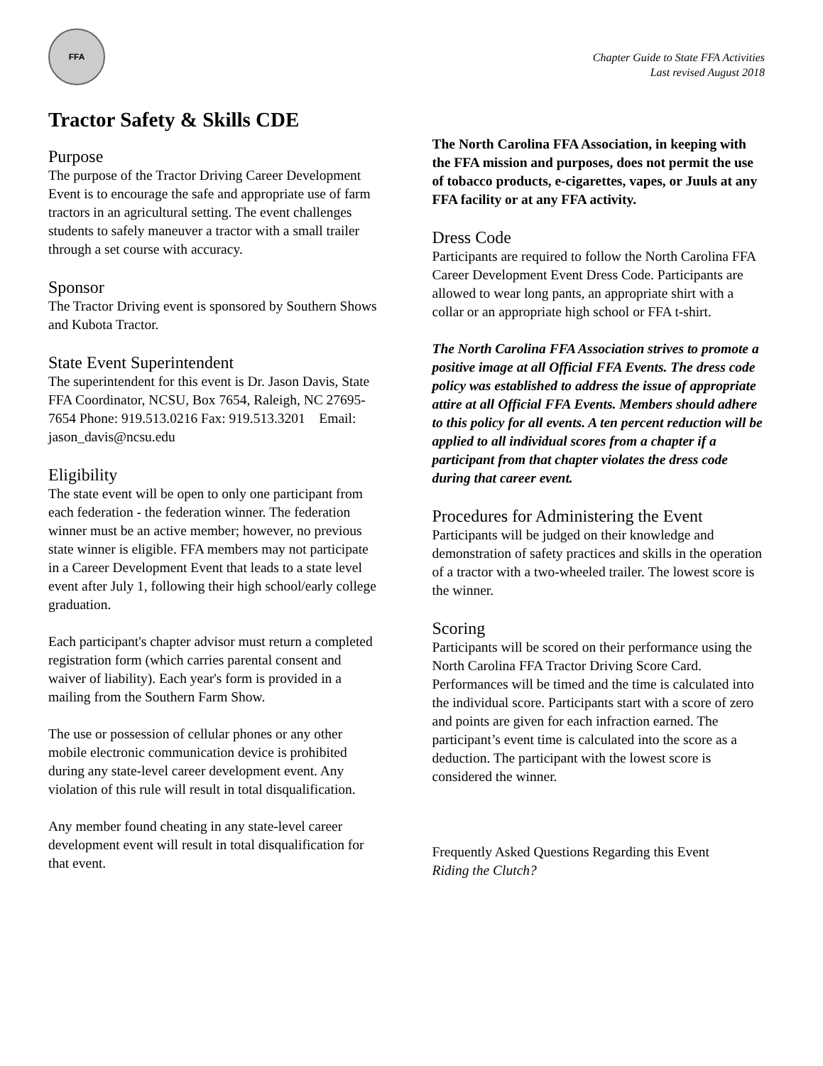FFA
Chapter Guide to State FFA Activities
Last revised August 2018
Tractor Safety & Skills CDE
Purpose
The purpose of the Tractor Driving Career Development Event is to encourage the safe and appropriate use of farm tractors in an agricultural setting. The event challenges students to safely maneuver a tractor with a small trailer through a set course with accuracy.
Sponsor
The Tractor Driving event is sponsored by Southern Shows and Kubota Tractor.
State Event Superintendent
The superintendent for this event is Dr. Jason Davis, State FFA Coordinator, NCSU, Box 7654, Raleigh, NC 27695-7654 Phone: 919.513.0216 Fax: 919.513.3201 Email: jason_davis@ncsu.edu
Eligibility
The state event will be open to only one participant from each federation - the federation winner. The federation winner must be an active member; however, no previous state winner is eligible. FFA members may not participate in a Career Development Event that leads to a state level event after July 1, following their high school/early college graduation.
Each participant's chapter advisor must return a completed registration form (which carries parental consent and waiver of liability). Each year's form is provided in a mailing from the Southern Farm Show.
The use or possession of cellular phones or any other mobile electronic communication device is prohibited during any state-level career development event. Any violation of this rule will result in total disqualification.
Any member found cheating in any state-level career development event will result in total disqualification for that event.
The North Carolina FFA Association, in keeping with the FFA mission and purposes, does not permit the use of tobacco products, e-cigarettes, vapes, or Juuls at any FFA facility or at any FFA activity.
Dress Code
Participants are required to follow the North Carolina FFA Career Development Event Dress Code. Participants are allowed to wear long pants, an appropriate shirt with a collar or an appropriate high school or FFA t-shirt.
The North Carolina FFA Association strives to promote a positive image at all Official FFA Events. The dress code policy was established to address the issue of appropriate attire at all Official FFA Events. Members should adhere to this policy for all events. A ten percent reduction will be applied to all individual scores from a chapter if a participant from that chapter violates the dress code during that career event.
Procedures for Administering the Event
Participants will be judged on their knowledge and demonstration of safety practices and skills in the operation of a tractor with a two-wheeled trailer. The lowest score is the winner.
Scoring
Participants will be scored on their performance using the North Carolina FFA Tractor Driving Score Card. Performances will be timed and the time is calculated into the individual score. Participants start with a score of zero and points are given for each infraction earned. The participant’s event time is calculated into the score as a deduction. The participant with the lowest score is considered the winner.
Frequently Asked Questions Regarding this Event
Riding the Clutch?